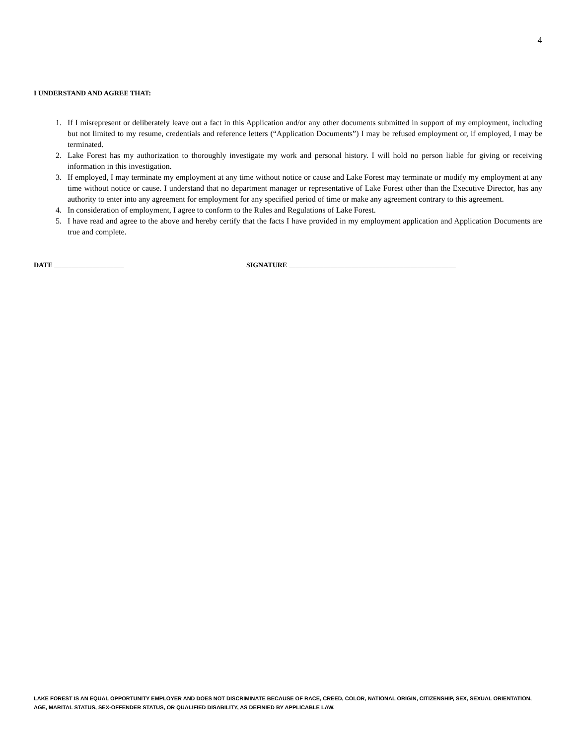4
I UNDERSTAND AND AGREE THAT:
1. If I misrepresent or deliberately leave out a fact in this Application and/or any other documents submitted in support of my employment, including but not limited to my resume, credentials and reference letters (“Application Documents”) I may be refused employment or, if employed, I may be terminated.
2. Lake Forest has my authorization to thoroughly investigate my work and personal history. I will hold no person liable for giving or receiving information in this investigation.
3. If employed, I may terminate my employment at any time without notice or cause and Lake Forest may terminate or modify my employment at any time without notice or cause. I understand that no department manager or representative of Lake Forest other than the Executive Director, has any authority to enter into any agreement for employment for any specified period of time or make any agreement contrary to this agreement.
4. In consideration of employment, I agree to conform to the Rules and Regulations of Lake Forest.
5. I have read and agree to the above and hereby certify that the facts I have provided in my employment application and Application Documents are true and complete.
DATE ____________________ SIGNATURE ________________________________________________
LAKE FOREST IS AN EQUAL OPPORTUNITY EMPLOYER AND DOES NOT DISCRIMINATE BECAUSE OF RACE, CREED, COLOR, NATIONAL ORIGIN, CITIZENSHIP, SEX, SEXUAL ORIENTATION, AGE, MARITAL STATUS, SEX-OFFENDER STATUS, OR QUALIFIED DISABILITY, AS DEFINIED BY APPLICABLE LAW.